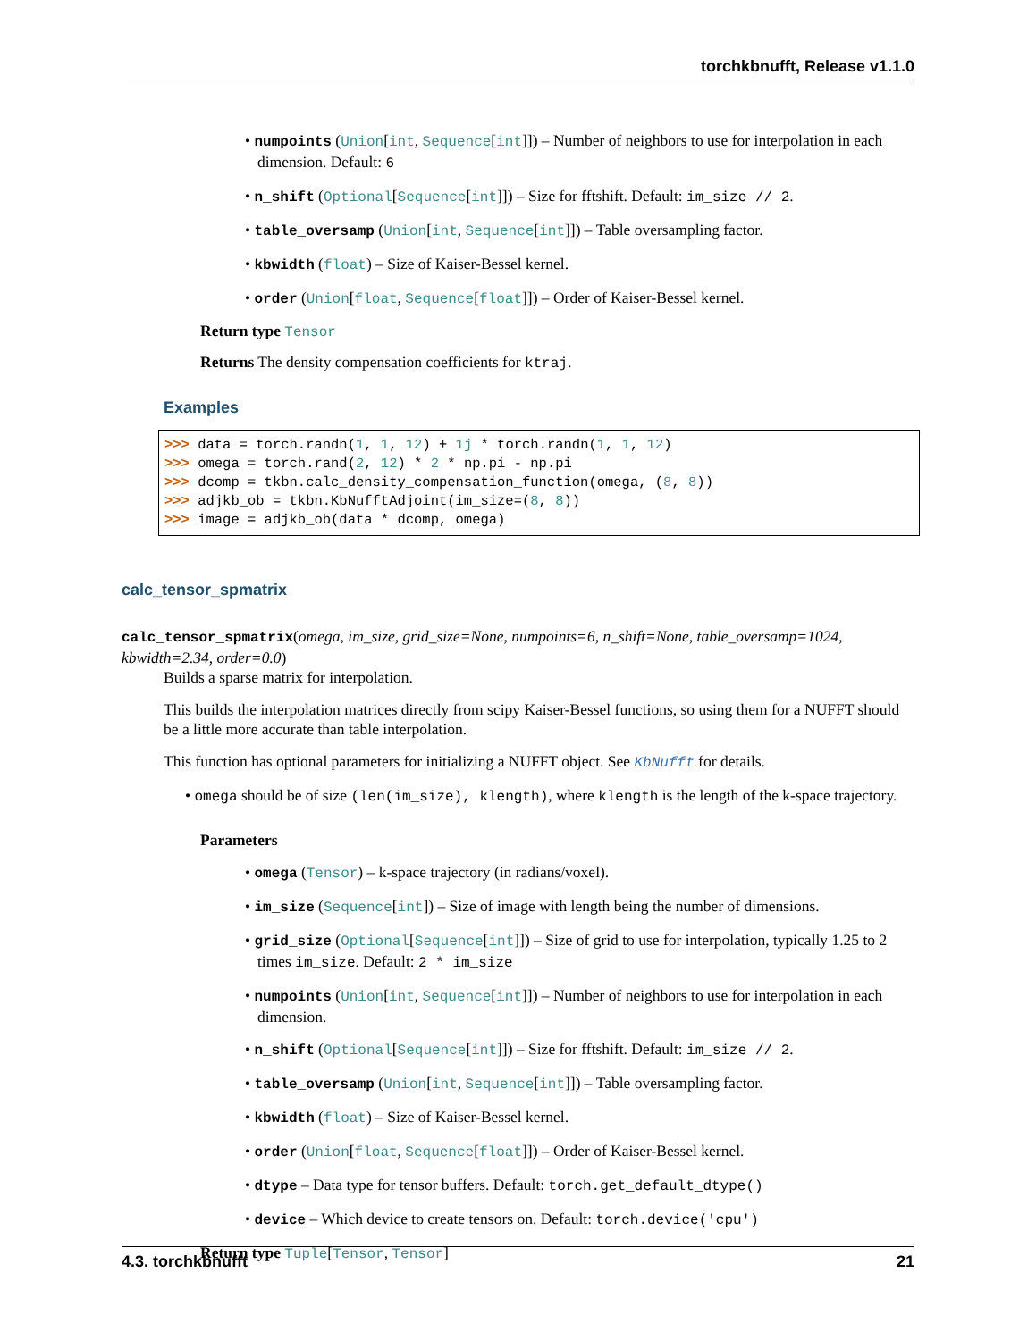torchkbnufft, Release v1.1.0
• numpoints (Union[int, Sequence[int]]) – Number of neighbors to use for interpolation in each dimension. Default: 6
• n_shift (Optional[Sequence[int]]) – Size for fftshift. Default: im_size // 2.
• table_oversamp (Union[int, Sequence[int]]) – Table oversampling factor.
• kbwidth (float) – Size of Kaiser-Bessel kernel.
• order (Union[float, Sequence[float]]) – Order of Kaiser-Bessel kernel.
Return type Tensor
Returns The density compensation coefficients for ktraj.
Examples
>>> data = torch.randn(1, 1, 12) + 1j * torch.randn(1, 1, 12)
>>> omega = torch.rand(2, 12) * 2 * np.pi - np.pi
>>> dcomp = tkbn.calc_density_compensation_function(omega, (8, 8))
>>> adjkb_ob = tkbn.KbNufftAdjoint(im_size=(8, 8))
>>> image = adjkb_ob(data * dcomp, omega)
calc_tensor_spmatrix
calc_tensor_spmatrix(omega, im_size, grid_size=None, numpoints=6, n_shift=None, table_oversamp=1024, kbwidth=2.34, order=0.0)
Builds a sparse matrix for interpolation.
This builds the interpolation matrices directly from scipy Kaiser-Bessel functions, so using them for a NUFFT should be a little more accurate than table interpolation.
This function has optional parameters for initializing a NUFFT object. See KbNufft for details.
• omega should be of size (len(im_size), klength), where klength is the length of the k-space trajectory.
Parameters
• omega (Tensor) – k-space trajectory (in radians/voxel).
• im_size (Sequence[int]) – Size of image with length being the number of dimensions.
• grid_size (Optional[Sequence[int]]) – Size of grid to use for interpolation, typically 1.25 to 2 times im_size. Default: 2 * im_size
• numpoints (Union[int, Sequence[int]]) – Number of neighbors to use for interpolation in each dimension.
• n_shift (Optional[Sequence[int]]) – Size for fftshift. Default: im_size // 2.
• table_oversamp (Union[int, Sequence[int]]) – Table oversampling factor.
• kbwidth (float) – Size of Kaiser-Bessel kernel.
• order (Union[float, Sequence[float]]) – Order of Kaiser-Bessel kernel.
• dtype – Data type for tensor buffers. Default: torch.get_default_dtype()
• device – Which device to create tensors on. Default: torch.device('cpu')
Return type Tuple[Tensor, Tensor]
4.3. torchkbnufft 21